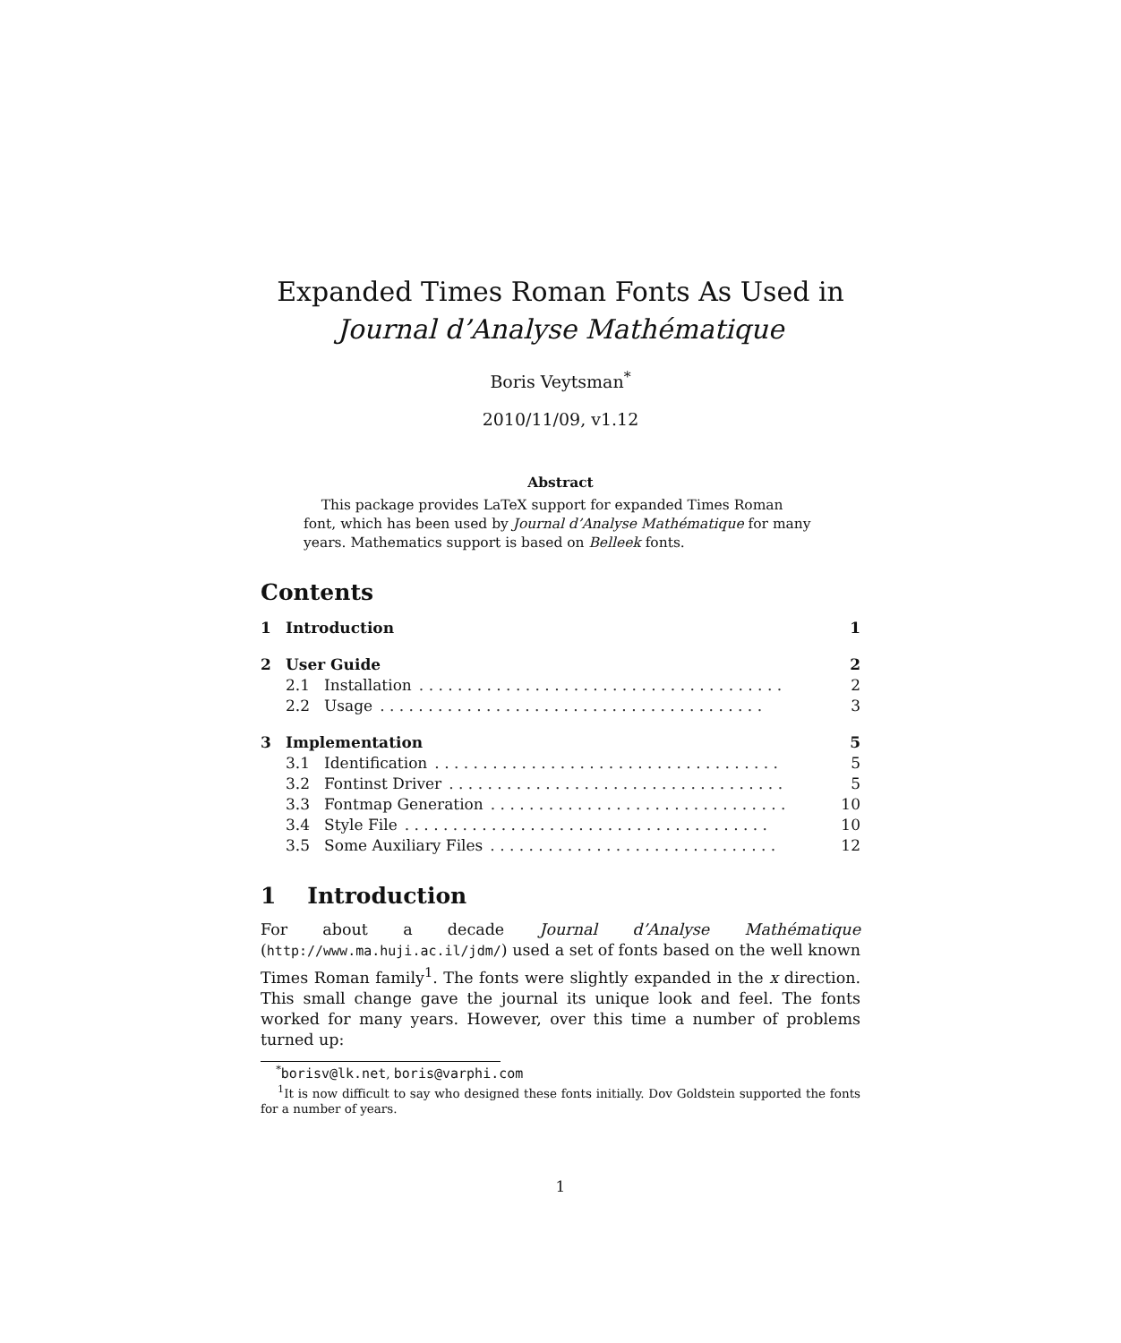Expanded Times Roman Fonts As Used in
Journal d’Analyse Mathématique
Boris Veytsman<sup>*</sup>
2010/11/09, v1.12
Abstract
This package provides LaTeX support for expanded Times Roman font, which has been used by Journal d’Analyse Mathématique for many years. Mathematics support is based on Belleek fonts.
Contents
1 Introduction 1
2 User Guide 2
2.1 Installation. . . . . . . . . . . . . . . . . . . . . . . . . . . . . . . . . . . . . . 2
2.2 Usage. . . . . . . . . . . . . . . . . . . . . . . . . . . . . . . . . . . . . . . . 3
3 Implementation 5
3.1 Identification. . . . . . . . . . . . . . . . . . . . . . . . . . . . . . . . . . . . 5
3.2 Fontinst Driver. . . . . . . . . . . . . . . . . . . . . . . . . . . . . . . . . . . 5
3.3 Fontmap Generation. . . . . . . . . . . . . . . . . . . . . . . . . . . . . . . 10
3.4 Style File. . . . . . . . . . . . . . . . . . . . . . . . . . . . . . . . . . . . . . 10
3.5 Some Auxiliary Files. . . . . . . . . . . . . . . . . . . . . . . . . . . . . . 12
1 Introduction
For about a decade Journal d’Analyse Mathématique (http://www.ma.huji.ac.il/jdm/) used a set of fonts based on the well known Times Roman family<sup>1</sup>. The fonts were slightly expanded in the x direction. This small change gave the journal its unique look and feel. The fonts worked for many years. However, over this time a number of problems turned up:
<sup>*</sup> borisv@lk.net, boris@varphi.com
<sup>1</sup> It is now difficult to say who designed these fonts initially. Dov Goldstein supported the fonts for a number of years.
1